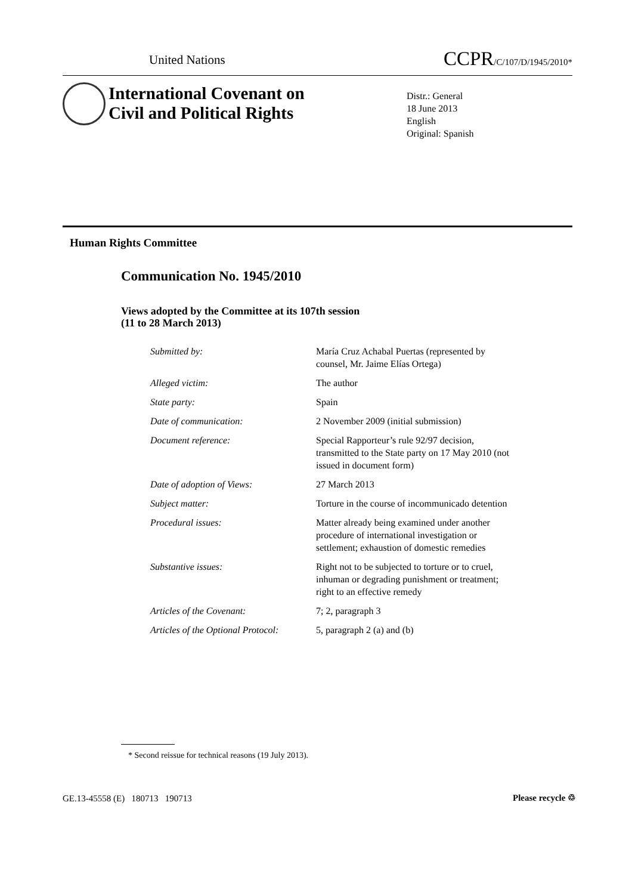United Nations CCPR/C/107/D/1945/2010*
International Covenant on
Civil and Political Rights
Distr.: General
18 June 2013
English
Original: Spanish
Human Rights Committee
Communication No. 1945/2010
Views adopted by the Committee at its 107th session
(11 to 28 March 2013)
| Submitted by: | María Cruz Achabal Puertas (represented by counsel, Mr. Jaime Elías Ortega) |
| Alleged victim: | The author |
| State party: | Spain |
| Date of communication: | 2 November 2009 (initial submission) |
| Document reference: | Special Rapporteur’s rule 92/97 decision, transmitted to the State party on 17 May 2010 (not issued in document form) |
| Date of adoption of Views: | 27 March 2013 |
| Subject matter: | Torture in the course of incommunicado detention |
| Procedural issues: | Matter already being examined under another procedure of international investigation or settlement; exhaustion of domestic remedies |
| Substantive issues: | Right not to be subjected to torture or to cruel, inhuman or degrading punishment or treatment; right to an effective remedy |
| Articles of the Covenant: | 7; 2, paragraph 3 |
| Articles of the Optional Protocol: | 5, paragraph 2 (a) and (b) |
* Second reissue for technical reasons (19 July 2013).
GE.13-45558 (E) 180713 190713
Please recycle ♲